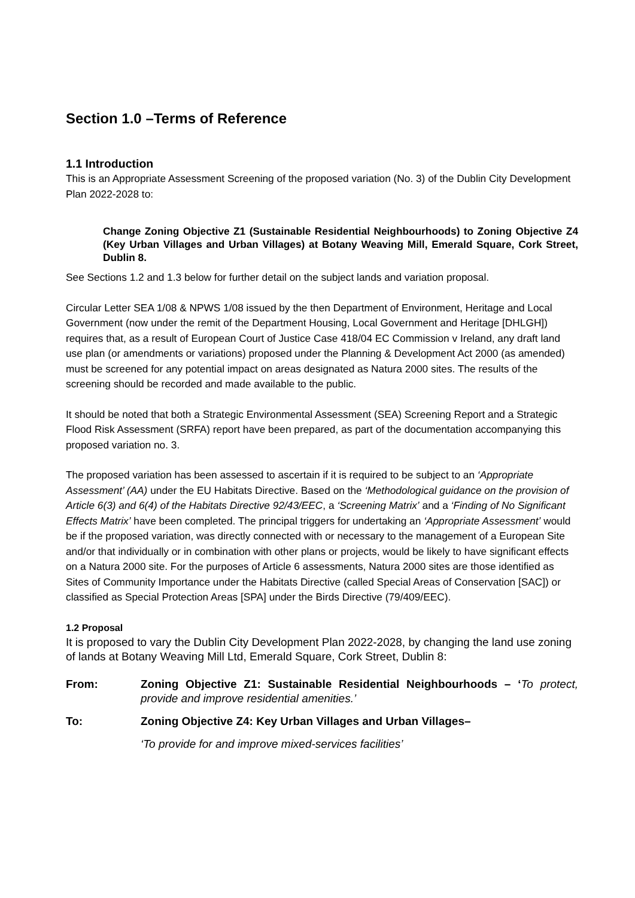Section 1.0 –Terms of Reference
1.1 Introduction
This is an Appropriate Assessment Screening of the proposed variation (No. 3) of the Dublin City Development Plan 2022-2028 to:
Change Zoning Objective Z1 (Sustainable Residential Neighbourhoods) to Zoning Objective Z4 (Key Urban Villages and Urban Villages) at Botany Weaving Mill, Emerald Square, Cork Street, Dublin 8.
See Sections 1.2 and 1.3 below for further detail on the subject lands and variation proposal.
Circular Letter SEA 1/08 & NPWS 1/08 issued by the then Department of Environment, Heritage and Local Government (now under the remit of the Department Housing, Local Government and Heritage [DHLGH]) requires that, as a result of European Court of Justice Case 418/04 EC Commission v Ireland, any draft land use plan (or amendments or variations) proposed under the Planning & Development Act 2000 (as amended) must be screened for any potential impact on areas designated as Natura 2000 sites. The results of the screening should be recorded and made available to the public.
It should be noted that both a Strategic Environmental Assessment (SEA) Screening Report and a Strategic Flood Risk Assessment (SRFA) report have been prepared, as part of the documentation accompanying this proposed variation no. 3.
The proposed variation has been assessed to ascertain if it is required to be subject to an ‘Appropriate Assessment’ (AA) under the EU Habitats Directive. Based on the ‘Methodological guidance on the provision of Article 6(3) and 6(4) of the Habitats Directive 92/43/EEC, a ‘Screening Matrix’ and a ‘Finding of No Significant Effects Matrix’ have been completed. The principal triggers for undertaking an ‘Appropriate Assessment’ would be if the proposed variation, was directly connected with or necessary to the management of a European Site and/or that individually or in combination with other plans or projects, would be likely to have significant effects on a Natura 2000 site. For the purposes of Article 6 assessments, Natura 2000 sites are those identified as Sites of Community Importance under the Habitats Directive (called Special Areas of Conservation [SAC]) or classified as Special Protection Areas [SPA] under the Birds Directive (79/409/EEC).
1.2 Proposal
It is proposed to vary the Dublin City Development Plan 2022-2028, by changing the land use zoning of lands at Botany Weaving Mill Ltd, Emerald Square, Cork Street, Dublin 8:
From: Zoning Objective Z1: Sustainable Residential Neighbourhoods – ‘To protect, provide and improve residential amenities.’
To: Zoning Objective Z4: Key Urban Villages and Urban Villages–
‘To provide for and improve mixed-services facilities’